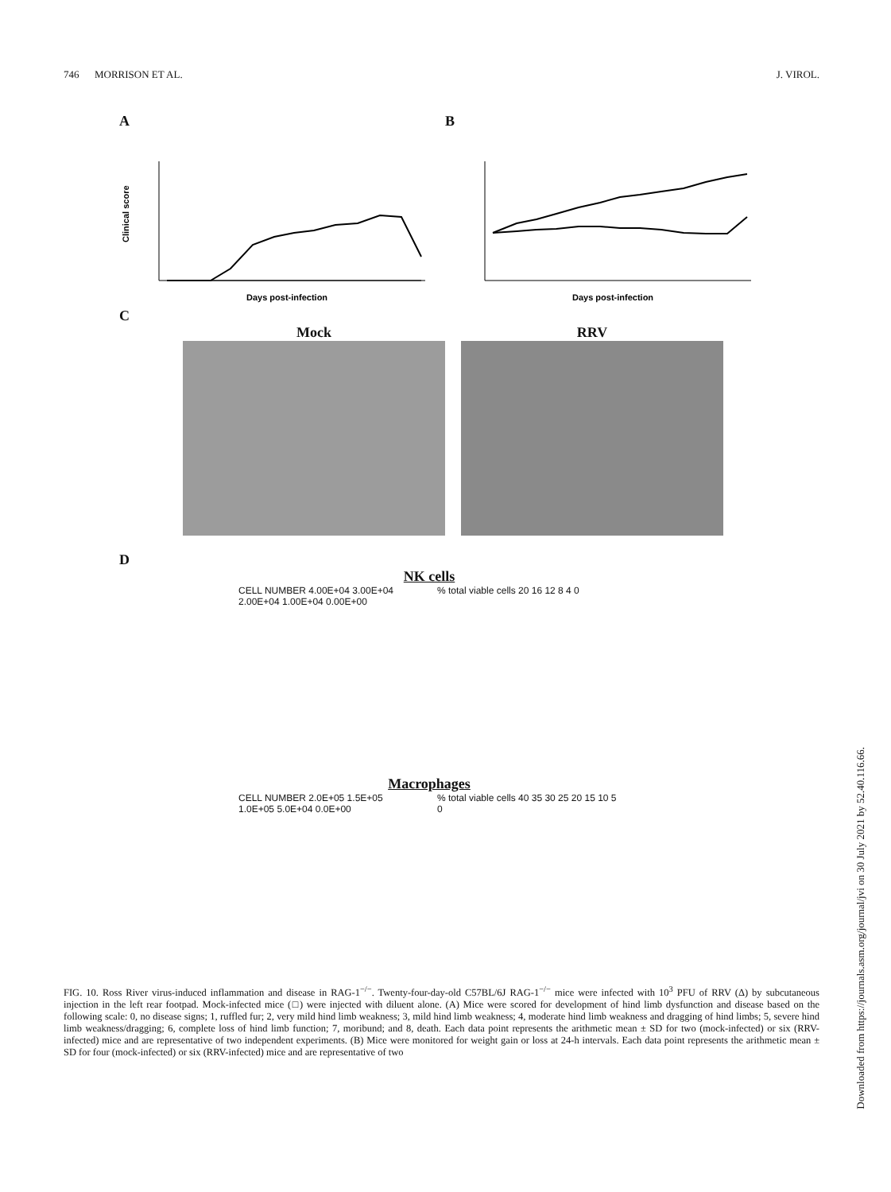746 MORRISON ET AL. J. VIROL.
A
Clinical score
Days post-infection
B
Days post-infection
C
Mock RRV
D
NK cells
CELL NUMBER 4.00E+04 3.00E+04 2.00E+04 1.00E+04 0.00E+00
% total viable cells 20 16 12 8 4 0
Macrophages
CELL NUMBER 2.0E+05 1.5E+05 1.0E+05 5.0E+04 0.0E+00
% total viable cells 40 35 30 25 20 15 10 5 0
FIG. 10. Ross River virus-induced inflammation and disease in RAG-1<sup>−/−</sup>. Twenty-four-day-old C57BL/6J RAG-1<sup>−/−</sup> mice were infected with 10<sup>3</sup> PFU of RRV (Δ) by subcutaneous injection in the left rear footpad. Mock-infected mice (□) were injected with diluent alone. (A) Mice were scored for development of hind limb dysfunction and disease based on the following scale: 0, no disease signs; 1, ruffled fur; 2, very mild hind limb weakness; 3, mild hind limb weakness; 4, moderate hind limb weakness and dragging of hind limbs; 5, severe hind limb weakness/dragging; 6, complete loss of hind limb function; 7, moribund; and 8, death. Each data point represents the arithmetic mean ± SD for two (mock-infected) or six (RRV-infected) mice and are representative of two independent experiments. (B) Mice were monitored for weight gain or loss at 24-h intervals. Each data point represents the arithmetic mean ± SD for four (mock-infected) or six (RRV-infected) mice and are representative of two
Downloaded from https://journals.asm.org/journal/jvi on 30 July 2021 by 52.40.116.66.